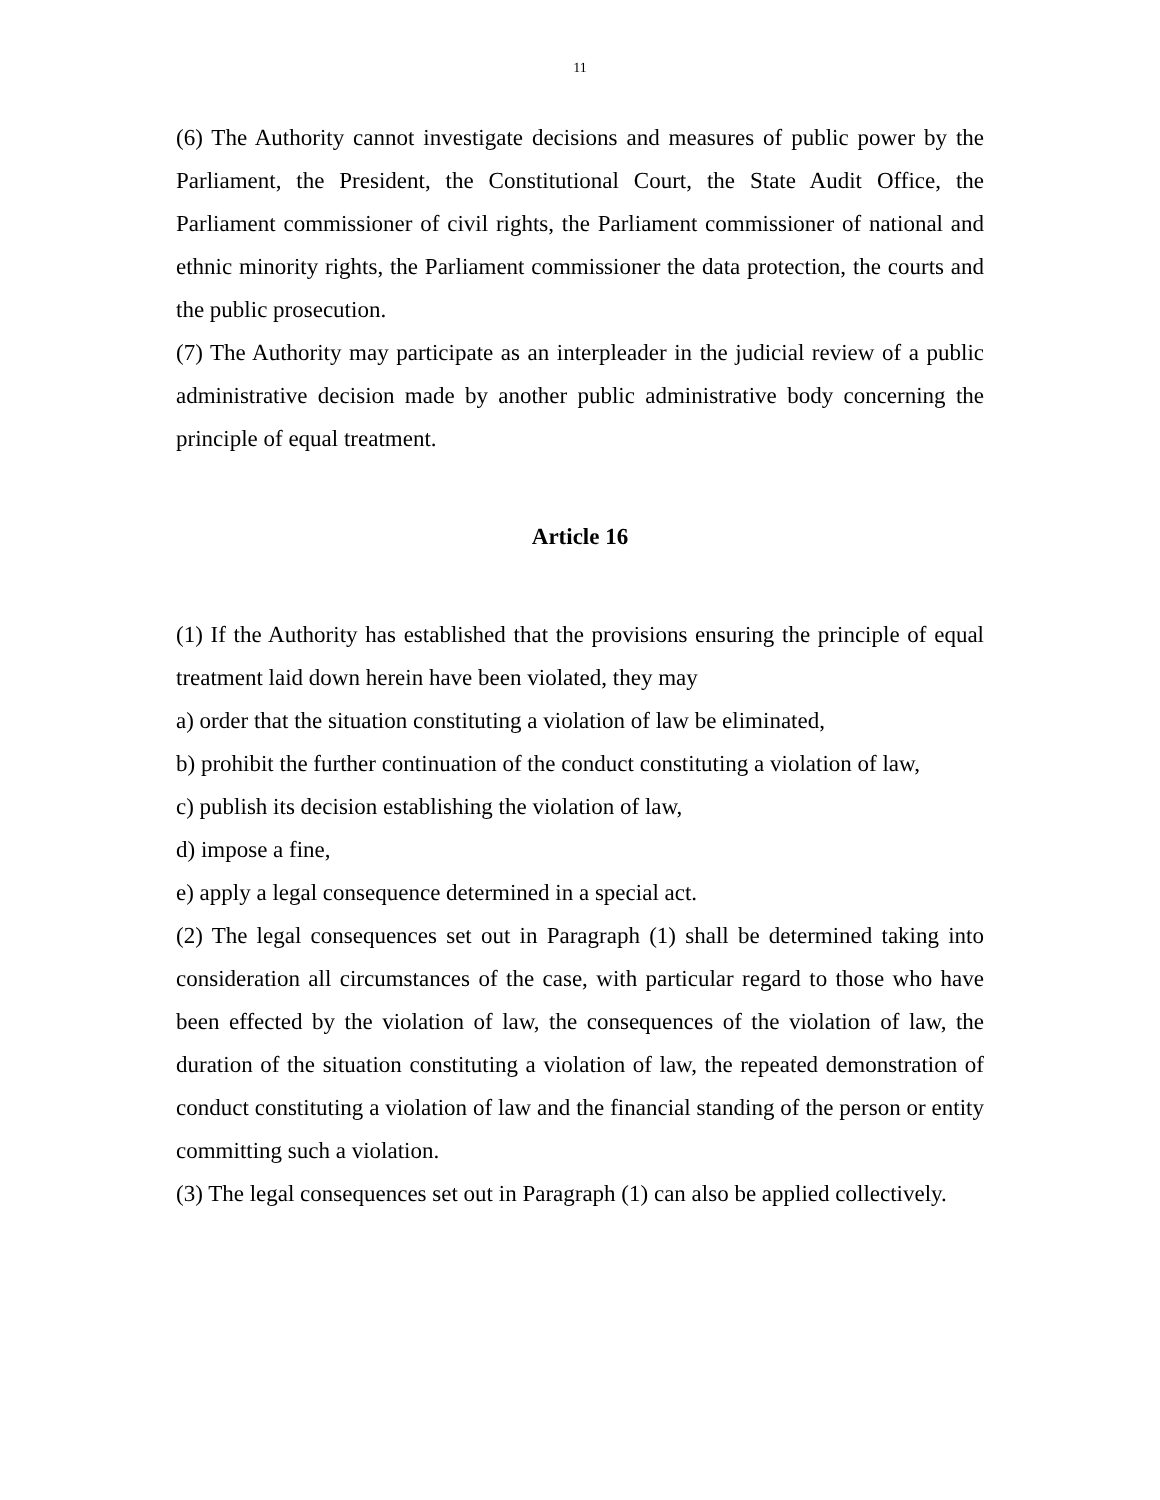11
(6) The Authority cannot investigate decisions and measures of public power by the Parliament, the President, the Constitutional Court, the State Audit Office, the Parliament commissioner of civil rights, the Parliament commissioner of national and ethnic minority rights, the Parliament commissioner the data protection, the courts and the public prosecution.
(7) The Authority may participate as an interpleader in the judicial review of a public administrative decision made by another public administrative body concerning the principle of equal treatment.
Article 16
(1) If the Authority has established that the provisions ensuring the principle of equal treatment laid down herein have been violated, they may
a) order that the situation constituting a violation of law be eliminated,
b) prohibit the further continuation of the conduct constituting a violation of law,
c) publish its decision establishing the violation of law,
d) impose a fine,
e) apply a legal consequence determined in a special act.
(2) The legal consequences set out in Paragraph (1) shall be determined taking into consideration all circumstances of the case, with particular regard to those who have been effected by the violation of law, the consequences of the violation of law, the duration of the situation constituting a violation of law, the repeated demonstration of conduct constituting a violation of law and the financial standing of the person or entity committing such a violation.
(3) The legal consequences set out in Paragraph (1) can also be applied collectively.